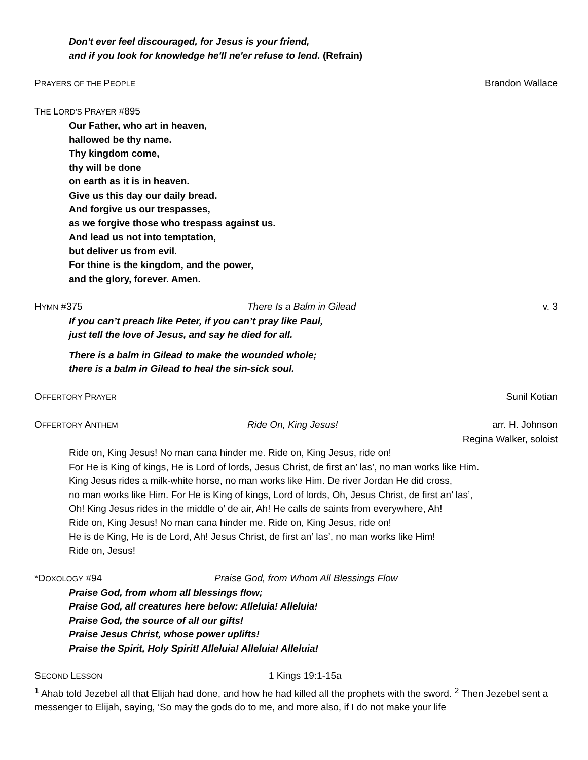Don't ever feel discouraged, for Jesus is your friend,
and if you look for knowledge he'll ne'er refuse to lend. (Refrain)
PRAYERS OF THE PEOPLE Brandon Wallace
THE LORD’S PRAYER #895
Our Father, who art in heaven,
hallowed be thy name.
Thy kingdom come,
thy will be done
on earth as it is in heaven.
Give us this day our daily bread.
And forgive us our trespasses,
as we forgive those who trespass against us.
And lead us not into temptation,
but deliver us from evil.
For thine is the kingdom, and the power,
and the glory, forever. Amen.
HYMN #375 There Is a Balm in Gilead v. 3
If you can’t preach like Peter, if you can’t pray like Paul,
just tell the love of Jesus, and say he died for all.
There is a balm in Gilead to make the wounded whole;
there is a balm in Gilead to heal the sin-sick soul.
OFFERTORY PRAYER Sunil Kotian
OFFERTORY ANTHEM Ride On, King Jesus! arr. H. Johnson
Regina Walker, soloist
Ride on, King Jesus! No man cana hinder me. Ride on, King Jesus, ride on!
For He is King of kings, He is Lord of lords, Jesus Christ, de first an’ las’, no man works like Him.
King Jesus rides a milk-white horse, no man works like Him. De river Jordan He did cross,
no man works like Him. For He is King of kings, Lord of lords, Oh, Jesus Christ, de first an’ las’,
Oh! King Jesus rides in the middle o’ de air, Ah! He calls de saints from everywhere, Ah!
Ride on, King Jesus! No man cana hinder me. Ride on, King Jesus, ride on!
He is de King, He is de Lord, Ah! Jesus Christ, de first an’ las’, no man works like Him!
Ride on, Jesus!
*DOXOLOGY #94 Praise God, from Whom All Blessings Flow
Praise God, from whom all blessings flow;
Praise God, all creatures here below: Alleluia! Alleluia!
Praise God, the source of all our gifts!
Praise Jesus Christ, whose power uplifts!
Praise the Spirit, Holy Spirit! Alleluia! Alleluia! Alleluia!
SECOND LESSON 1 Kings 19:1-15a
<sup>1</sup> Ahab told Jezebel all that Elijah had done, and how he had killed all the prophets with the sword. <sup>2</sup> Then Jezebel sent a messenger to Elijah, saying, ‘So may the gods do to me, and more also, if I do not make your life